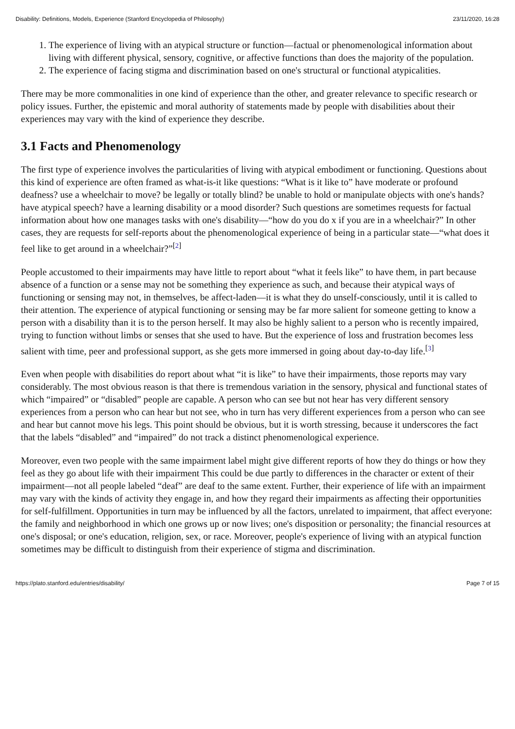Disability: Definitions, Models, Experience (Stanford Encyclopedia of Philosophy) 23/11/2020, 16:28
1. The experience of living with an atypical structure or function—factual or phenomenological information about living with different physical, sensory, cognitive, or affective functions than does the majority of the population.
2. The experience of facing stigma and discrimination based on one's structural or functional atypicalities.
There may be more commonalities in one kind of experience than the other, and greater relevance to specific research or policy issues. Further, the epistemic and moral authority of statements made by people with disabilities about their experiences may vary with the kind of experience they describe.
3.1 Facts and Phenomenology
The first type of experience involves the particularities of living with atypical embodiment or functioning. Questions about this kind of experience are often framed as what-is-it like questions: “What is it like to” have moderate or profound deafness? use a wheelchair to move? be legally or totally blind? be unable to hold or manipulate objects with one's hands? have atypical speech? have a learning disability or a mood disorder? Such questions are sometimes requests for factual information about how one manages tasks with one's disability—“how do you do x if you are in a wheelchair?” In other cases, they are requests for self-reports about the phenomenological experience of being in a particular state—“what does it feel like to get around in a wheelchair?”<sup>[2]</sup>
People accustomed to their impairments may have little to report about “what it feels like” to have them, in part because absence of a function or a sense may not be something they experience as such, and because their atypical ways of functioning or sensing may not, in themselves, be affect-laden—it is what they do unself-consciously, until it is called to their attention. The experience of atypical functioning or sensing may be far more salient for someone getting to know a person with a disability than it is to the person herself. It may also be highly salient to a person who is recently impaired, trying to function without limbs or senses that she used to have. But the experience of loss and frustration becomes less salient with time, peer and professional support, as she gets more immersed in going about day-to-day life.<sup>[3]</sup>
Even when people with disabilities do report about what “it is like” to have their impairments, those reports may vary considerably. The most obvious reason is that there is tremendous variation in the sensory, physical and functional states of which “impaired” or “disabled” people are capable. A person who can see but not hear has very different sensory experiences from a person who can hear but not see, who in turn has very different experiences from a person who can see and hear but cannot move his legs. This point should be obvious, but it is worth stressing, because it underscores the fact that the labels “disabled” and “impaired” do not track a distinct phenomenological experience.
Moreover, even two people with the same impairment label might give different reports of how they do things or how they feel as they go about life with their impairment This could be due partly to differences in the character or extent of their impairment—not all people labeled “deaf” are deaf to the same extent. Further, their experience of life with an impairment may vary with the kinds of activity they engage in, and how they regard their impairments as affecting their opportunities for self-fulfillment. Opportunities in turn may be influenced by all the factors, unrelated to impairment, that affect everyone: the family and neighborhood in which one grows up or now lives; one's disposition or personality; the financial resources at one's disposal; or one's education, religion, sex, or race. Moreover, people's experience of living with an atypical function sometimes may be difficult to distinguish from their experience of stigma and discrimination.
https://plato.stanford.edu/entries/disability/ Page 7 of 15